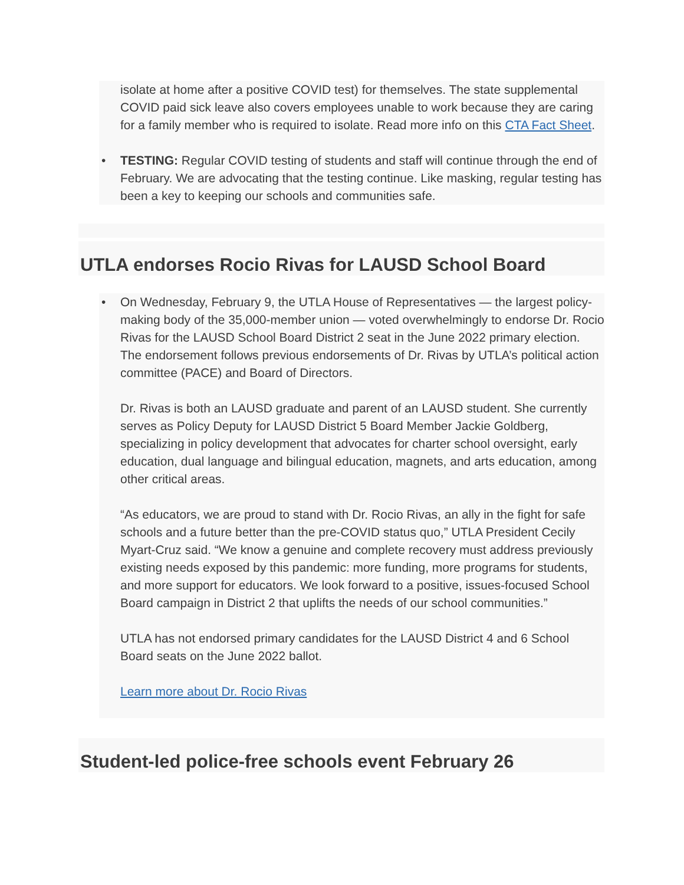isolate at home after a positive COVID test) for themselves. The state supplemental COVID paid sick leave also covers employees unable to work because they are caring for a family member who is required to isolate. Read more info on this CTA Fact Sheet.
• TESTING: Regular COVID testing of students and staff will continue through the end of February. We are advocating that the testing continue. Like masking, regular testing has been a key to keeping our schools and communities safe.
UTLA endorses Rocio Rivas for LAUSD School Board
• On Wednesday, February 9, the UTLA House of Representatives — the largest policy-making body of the 35,000-member union — voted overwhelmingly to endorse Dr. Rocio Rivas for the LAUSD School Board District 2 seat in the June 2022 primary election. The endorsement follows previous endorsements of Dr. Rivas by UTLA’s political action committee (PACE) and Board of Directors.
Dr. Rivas is both an LAUSD graduate and parent of an LAUSD student. She currently serves as Policy Deputy for LAUSD District 5 Board Member Jackie Goldberg, specializing in policy development that advocates for charter school oversight, early education, dual language and bilingual education, magnets, and arts education, among other critical areas.
“As educators, we are proud to stand with Dr. Rocio Rivas, an ally in the fight for safe schools and a future better than the pre-COVID status quo,” UTLA President Cecily Myart-Cruz said. “We know a genuine and complete recovery must address previously existing needs exposed by this pandemic: more funding, more programs for students, and more support for educators. We look forward to a positive, issues-focused School Board campaign in District 2 that uplifts the needs of our school communities.”
UTLA has not endorsed primary candidates for the LAUSD District 4 and 6 School Board seats on the June 2022 ballot.
Learn more about Dr. Rocio Rivas
Student-led police-free schools event February 26